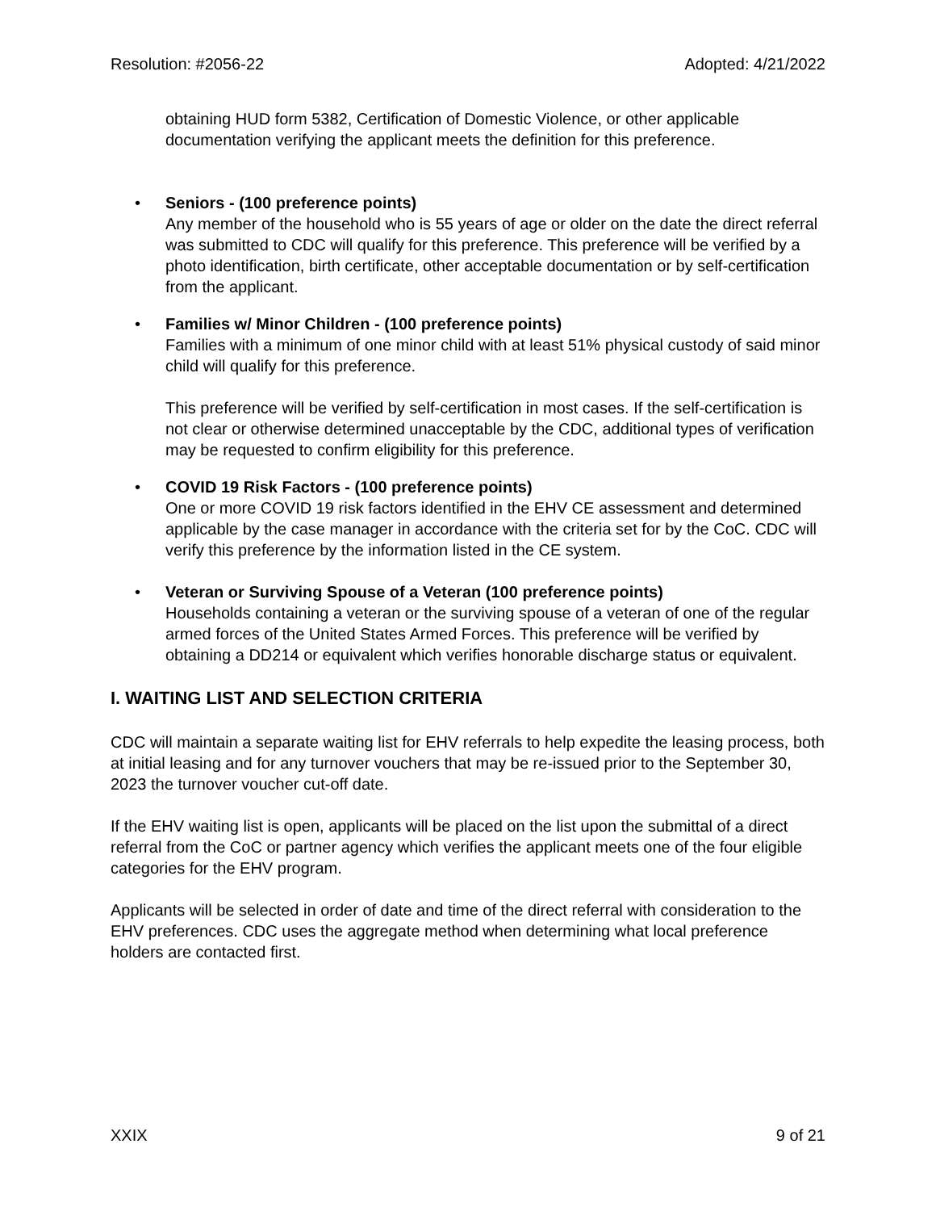Resolution: #2056-22 Adopted: 4/21/2022
obtaining HUD form 5382, Certification of Domestic Violence, or other applicable documentation verifying the applicant meets the definition for this preference.
• Seniors - (100 preference points)
Any member of the household who is 55 years of age or older on the date the direct referral was submitted to CDC will qualify for this preference. This preference will be verified by a photo identification, birth certificate, other acceptable documentation or by self-certification from the applicant.
• Families w/ Minor Children - (100 preference points)
Families with a minimum of one minor child with at least 51% physical custody of said minor child will qualify for this preference.
This preference will be verified by self-certification in most cases. If the self-certification is not clear or otherwise determined unacceptable by the CDC, additional types of verification may be requested to confirm eligibility for this preference.
• COVID 19 Risk Factors - (100 preference points)
One or more COVID 19 risk factors identified in the EHV CE assessment and determined applicable by the case manager in accordance with the criteria set for by the CoC. CDC will verify this preference by the information listed in the CE system.
• Veteran or Surviving Spouse of a Veteran (100 preference points)
Households containing a veteran or the surviving spouse of a veteran of one of the regular armed forces of the United States Armed Forces. This preference will be verified by obtaining a DD214 or equivalent which verifies honorable discharge status or equivalent.
I. WAITING LIST AND SELECTION CRITERIA
CDC will maintain a separate waiting list for EHV referrals to help expedite the leasing process, both at initial leasing and for any turnover vouchers that may be re-issued prior to the September 30, 2023 the turnover voucher cut-off date.
If the EHV waiting list is open, applicants will be placed on the list upon the submittal of a direct referral from the CoC or partner agency which verifies the applicant meets one of the four eligible categories for the EHV program.
Applicants will be selected in order of date and time of the direct referral with consideration to the EHV preferences. CDC uses the aggregate method when determining what local preference holders are contacted first.
XXIX 9 of 21